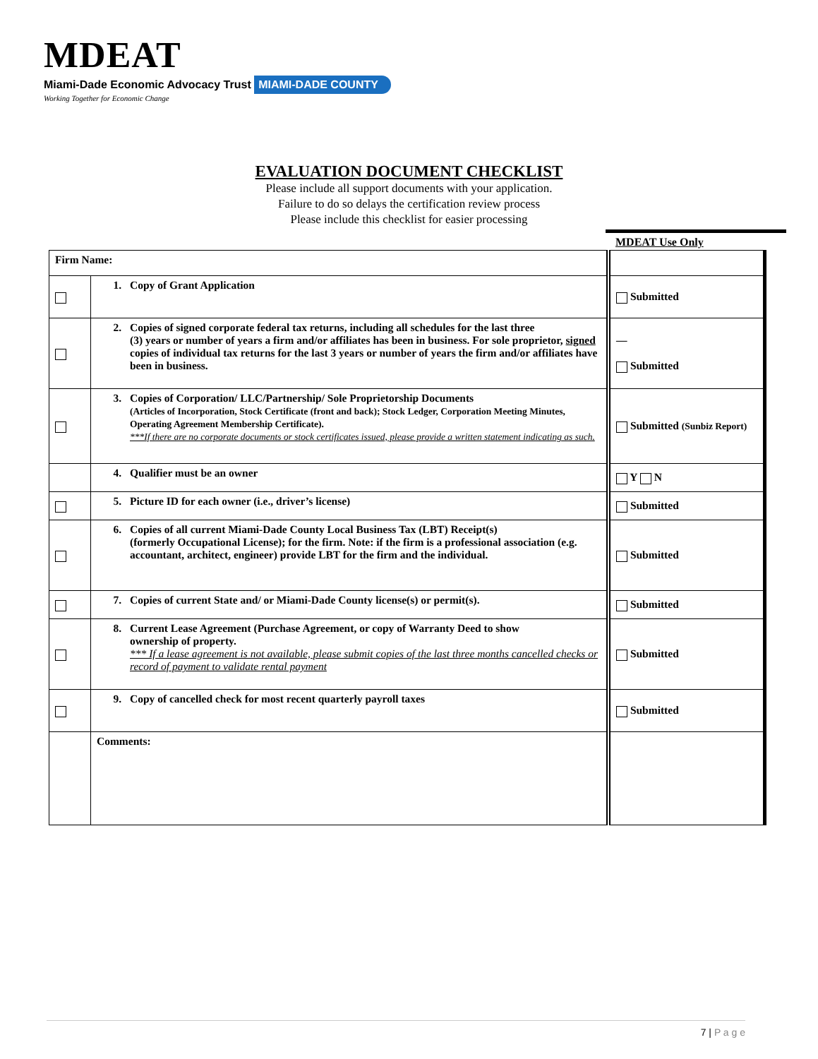MDEAT
Miami-Dade Economic Advocacy Trust MIAMI-DADE COUNTY
Working Together for Economic Change
EVALUATION DOCUMENT CHECKLIST
Please include all support documents with your application.
Failure to do so delays the certification review process
Please include this checklist for easier processing
MDEAT Use Only
| Firm Name: | | |
| | 1. Copy of Grant Application | Submitted |
| | 2. Copies of signed corporate federal tax returns, including all schedules for the last three (3) years or number of years a firm and/or affiliates has been in business. For sole proprietor, signed copies of individual tax returns for the last 3 years or number of years the firm and/or affiliates have been in business. | — Submitted |
| | 3. Copies of Corporation/ LLC/Partnership/ Sole Proprietorship Documents (Articles of Incorporation, Stock Certificate (front and back); Stock Ledger, Corporation Meeting Minutes, Operating Agreement Membership Certificate). ***If there are no corporate documents or stock certificates issued, please provide a written statement indicating as such. | Submitted (Sunbiz Report) |
| | 4. Qualifier must be an owner | Y N |
| | 5. Picture ID for each owner (i.e., driver’s license) | Submitted |
| | 6. Copies of all current Miami-Dade County Local Business Tax (LBT) Receipt(s) (formerly Occupational License); for the firm. Note: if the firm is a professional association (e.g. accountant, architect, engineer) provide LBT for the firm and the individual. | Submitted |
| | 7. Copies of current State and/ or Miami-Dade County license(s) or permit(s). | Submitted |
| | 8. Current Lease Agreement (Purchase Agreement, or copy of Warranty Deed to show ownership of property. *** If a lease agreement is not available, please submit copies of the last three months cancelled checks or record of payment to validate rental payment | Submitted |
| | 9. Copy of cancelled check for most recent quarterly payroll taxes | Submitted |
| | Comments: | |
7 | P a g e